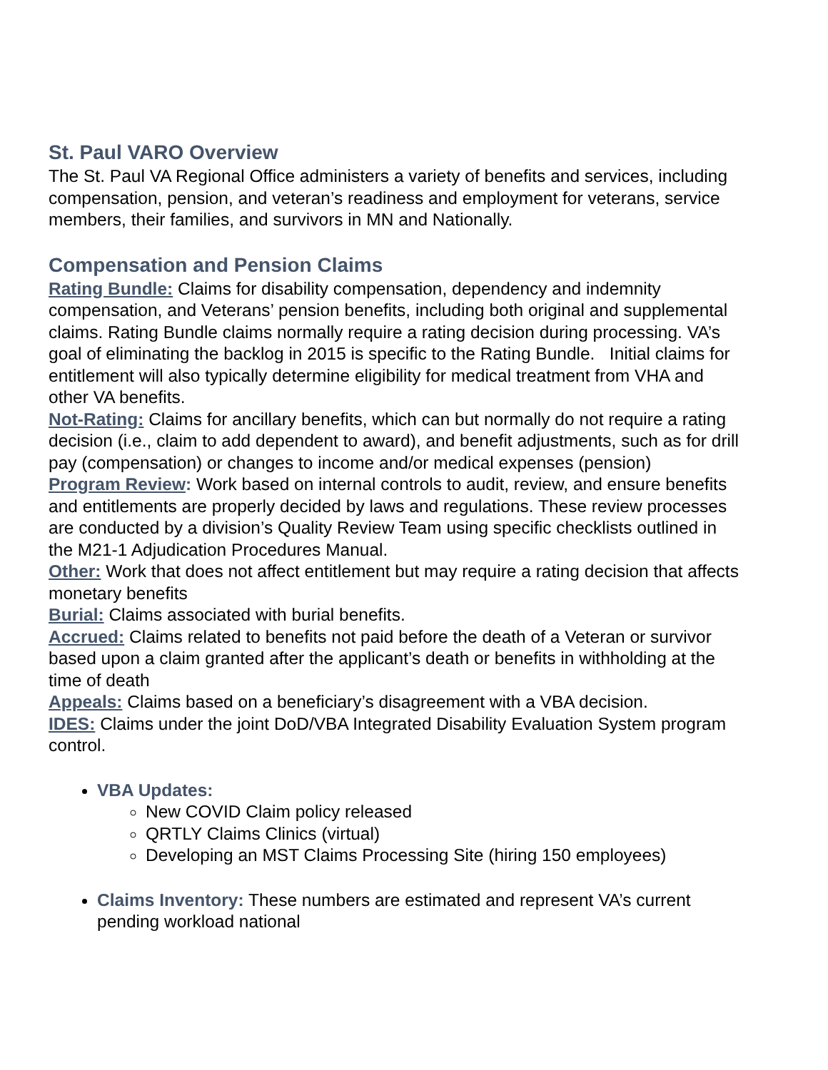St. Paul VARO Overview
The St. Paul VA Regional Office administers a variety of benefits and services, including compensation, pension, and veteran’s readiness and employment for veterans, service members, their families, and survivors in MN and Nationally.
Compensation and Pension Claims
Rating Bundle: Claims for disability compensation, dependency and indemnity compensation, and Veterans’ pension benefits, including both original and supplemental claims. Rating Bundle claims normally require a rating decision during processing. VA’s goal of eliminating the backlog in 2015 is specific to the Rating Bundle. Initial claims for entitlement will also typically determine eligibility for medical treatment from VHA and other VA benefits.
Not-Rating: Claims for ancillary benefits, which can but normally do not require a rating decision (i.e., claim to add dependent to award), and benefit adjustments, such as for drill pay (compensation) or changes to income and/or medical expenses (pension)
Program Review: Work based on internal controls to audit, review, and ensure benefits and entitlements are properly decided by laws and regulations. These review processes are conducted by a division’s Quality Review Team using specific checklists outlined in the M21-1 Adjudication Procedures Manual.
Other: Work that does not affect entitlement but may require a rating decision that affects monetary benefits
Burial: Claims associated with burial benefits.
Accrued: Claims related to benefits not paid before the death of a Veteran or survivor based upon a claim granted after the applicant’s death or benefits in withholding at the time of death
Appeals: Claims based on a beneficiary’s disagreement with a VBA decision.
IDES: Claims under the joint DoD/VBA Integrated Disability Evaluation System program control.
VBA Updates:
New COVID Claim policy released
QRTLY Claims Clinics (virtual)
Developing an MST Claims Processing Site (hiring 150 employees)
Claims Inventory: These numbers are estimated and represent VA’s current pending workload national